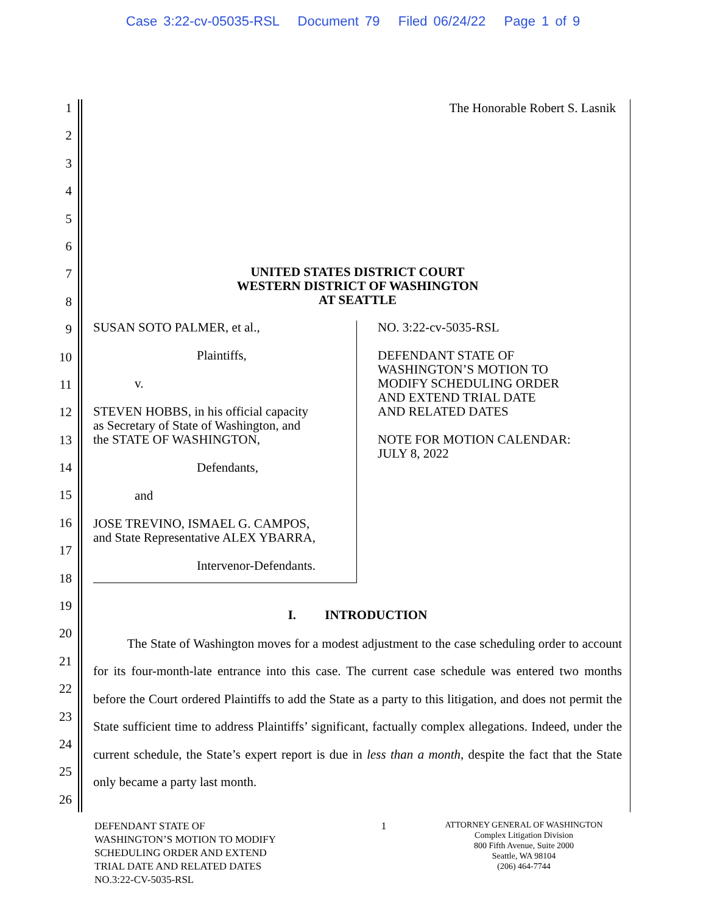Case 3:22-cv-05035-RSL Document 79 Filed 06/24/22 Page 1 of 9
1
2
3
4
5
6
7
8
9
10
11
12
13
14
15
16
17
18
19
20
21
22
23
24
25
26
The Honorable Robert S. Lasnik
UNITED STATES DISTRICT COURT
WESTERN DISTRICT OF WASHINGTON
AT SEATTLE
SUSAN SOTO PALMER, et al.,
Plaintiffs,
v.
STEVEN HOBBS, in his official capacity
as Secretary of State of Washington, and
the STATE OF WASHINGTON,
Defendants,
and
JOSE TREVINO, ISMAEL G. CAMPOS,
and State Representative ALEX YBARRA,
Intervenor-Defendants.
NO. 3:22-cv-5035-RSL
DEFENDANT STATE OF
WASHINGTON’S MOTION TO
MODIFY SCHEDULING ORDER
AND EXTEND TRIAL DATE
AND RELATED DATES
NOTE FOR MOTION CALENDAR:
JULY 8, 2022
I. INTRODUCTION
The State of Washington moves for a modest adjustment to the case scheduling order to account for its four-month-late entrance into this case. The current case schedule was entered two months before the Court ordered Plaintiffs to add the State as a party to this litigation, and does not permit the State sufficient time to address Plaintiffs’ significant, factually complex allegations. Indeed, under the current schedule, the State’s expert report is due in less than a month, despite the fact that the State only became a party last month.
DEFENDANT STATE OF
WASHINGTON’S MOTION TO MODIFY
SCHEDULING ORDER AND EXTEND
TRIAL DATE AND RELATED DATES
NO.3:22-CV-5035-RSL
1
ATTORNEY GENERAL OF WASHINGTON
Complex Litigation Division
800 Fifth Avenue, Suite 2000
Seattle, WA 98104
(206) 464-7744